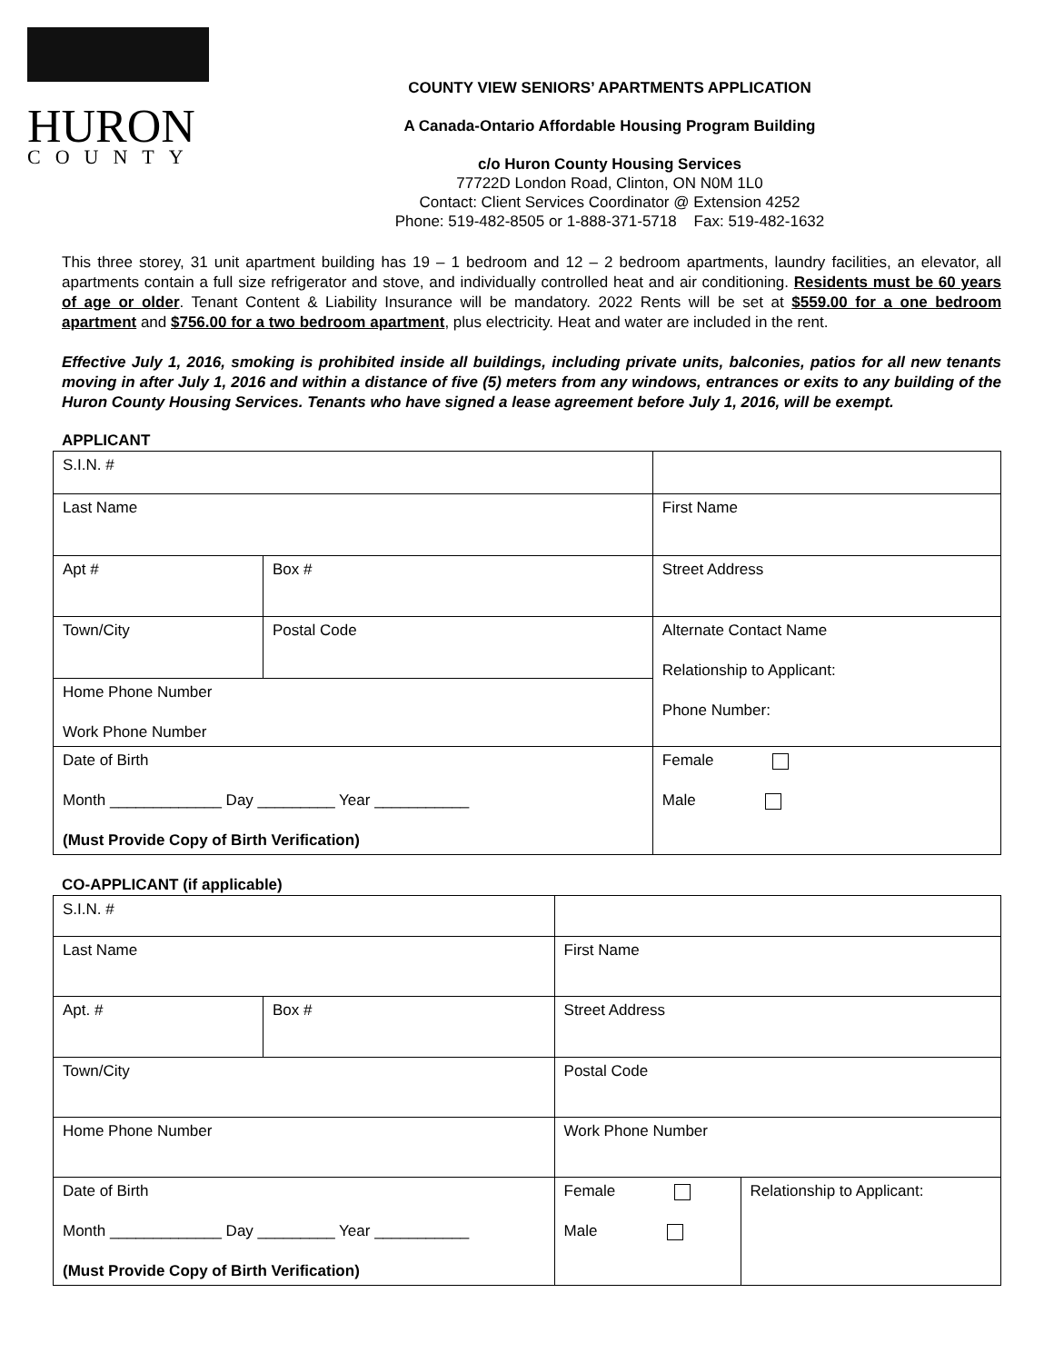HURON
COUNTY
COUNTY VIEW SENIORS’ APARTMENTS APPLICATION
A Canada-Ontario Affordable Housing Program Building
c/o Huron County Housing Services
77722D London Road, Clinton, ON N0M 1L0
Contact: Client Services Coordinator @ Extension 4252
Phone: 519-482-8505 or 1-888-371-5718 Fax: 519-482-1632
This three storey, 31 unit apartment building has 19 – 1 bedroom and 12 – 2 bedroom apartments, laundry facilities, an elevator, all apartments contain a full size refrigerator and stove, and individually controlled heat and air conditioning. Residents must be 60 years of age or older. Tenant Content & Liability Insurance will be mandatory. 2022 Rents will be set at $559.00 for a one bedroom apartment and $756.00 for a two bedroom apartment, plus electricity. Heat and water are included in the rent.
Effective July 1, 2016, smoking is prohibited inside all buildings, including private units, balconies, patios for all new tenants moving in after July 1, 2016 and within a distance of five (5) meters from any windows, entrances or exits to any building of the Huron County Housing Services. Tenants who have signed a lease agreement before July 1, 2016, will be exempt.
APPLICANT
| S.I.N. # | | | |
| Last Name | | | First Name |
| Apt # | Box # | | Street Address |
| Town/City | | Postal Code | Alternate Contact Name Relationship to Applicant: Phone Number: |
| Home Phone Number Work Phone Number | | | |
| Date of Birth Month _____________ Day _________ Year ___________ (Must Provide Copy of Birth Verification) | | | Female Male |
CO-APPLICANT (if applicable)
| S.I.N. # | | | |
| Last Name | | First Name | |
| Apt. # | Box # | Street Address | |
| Town/City | | Postal Code | |
| Home Phone Number | | Work Phone Number | |
| Date of Birth Month _____________ Day _________ Year ___________ (Must Provide Copy of Birth Verification) | | Female Male | Relationship to Applicant: |